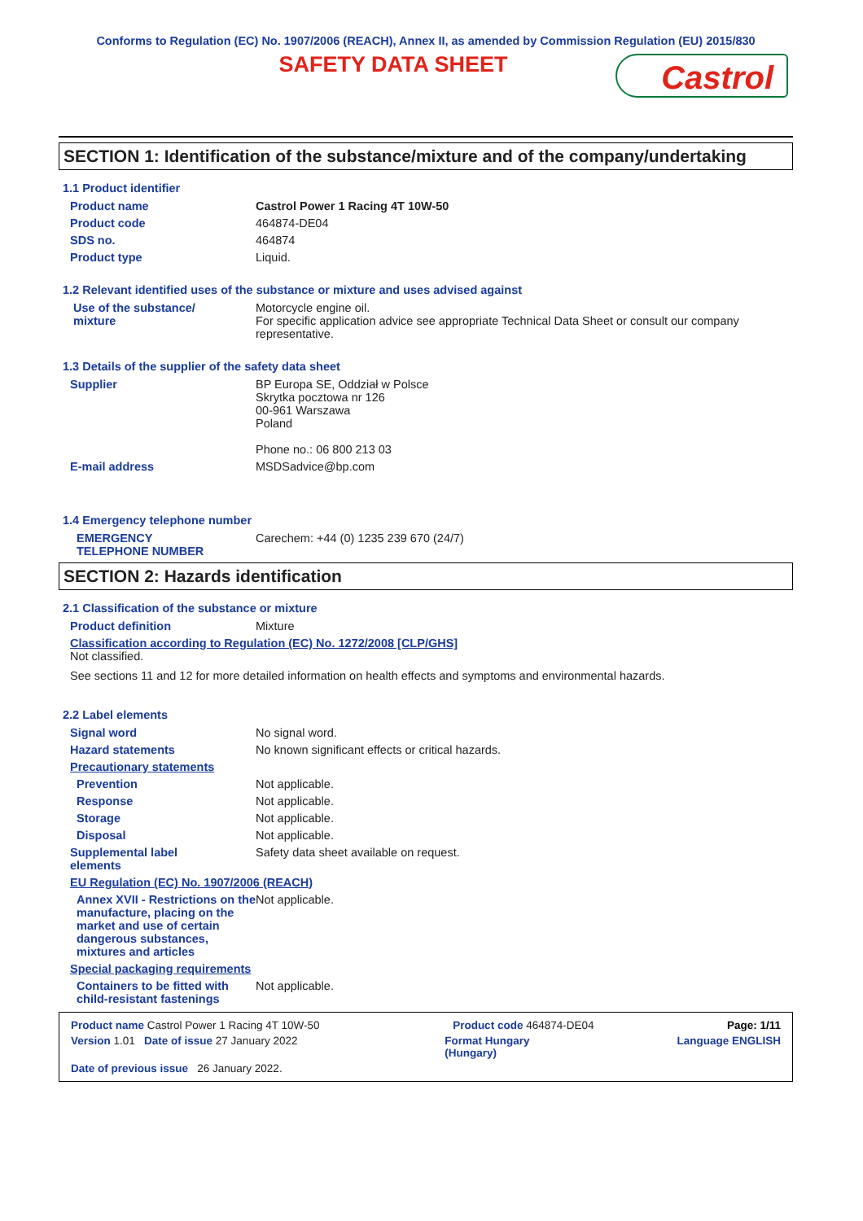Conforms to Regulation (EC) No. 1907/2006 (REACH), Annex II, as amended by Commission Regulation (EU) 2015/830
SAFETY DATA SHEET
Castrol
SECTION 1: Identification of the substance/mixture and of the company/undertaking
1.1 Product identifier
Product name Castrol Power 1 Racing 4T 10W-50
Product code 464874-DE04
SDS no. 464874
Product type Liquid.
1.2 Relevant identified uses of the substance or mixture and uses advised against
Use of the substance/
mixture
Motorcycle engine oil.
For specific application advice see appropriate Technical Data Sheet or consult our company representative.
1.3 Details of the supplier of the safety data sheet
Supplier BP Europa SE, Oddział w Polsce
Skrytka pocztowa nr 126
00-961 Warszawa
Poland
Phone no.: 06 800 213 03
E-mail address MSDSadvice@bp.com
1.4 Emergency telephone number
EMERGENCY
TELEPHONE NUMBER
Carechem: +44 (0) 1235 239 670 (24/7)
SECTION 2: Hazards identification
2.1 Classification of the substance or mixture
Product definition Mixture
Classification according to Regulation (EC) No. 1272/2008 [CLP/GHS]
Not classified.
See sections 11 and 12 for more detailed information on health effects and symptoms and environmental hazards.
2.2 Label elements
Signal word No signal word.
Hazard statements No known significant effects or critical hazards.
Precautionary statements
Prevention Not applicable.
Response Not applicable.
Storage Not applicable.
Disposal Not applicable.
Supplemental label
elements
Safety data sheet available on request.
EU Regulation (EC) No. 1907/2006 (REACH)
Annex XVII - Restrictions on the manufacture, placing on the market and use of certain dangerous substances, mixtures and articles
Not applicable.
Special packaging requirements
Containers to be fitted with child-resistant fastenings
Not applicable.
Product name Castrol Power 1 Racing 4T 10W-50 Product code 464874-DE04 Page: 1/11
Version 1.01 Date of issue 27 January 2022 Format Hungary
(Hungary) Language ENGLISH
Date of previous issue 26 January 2022.